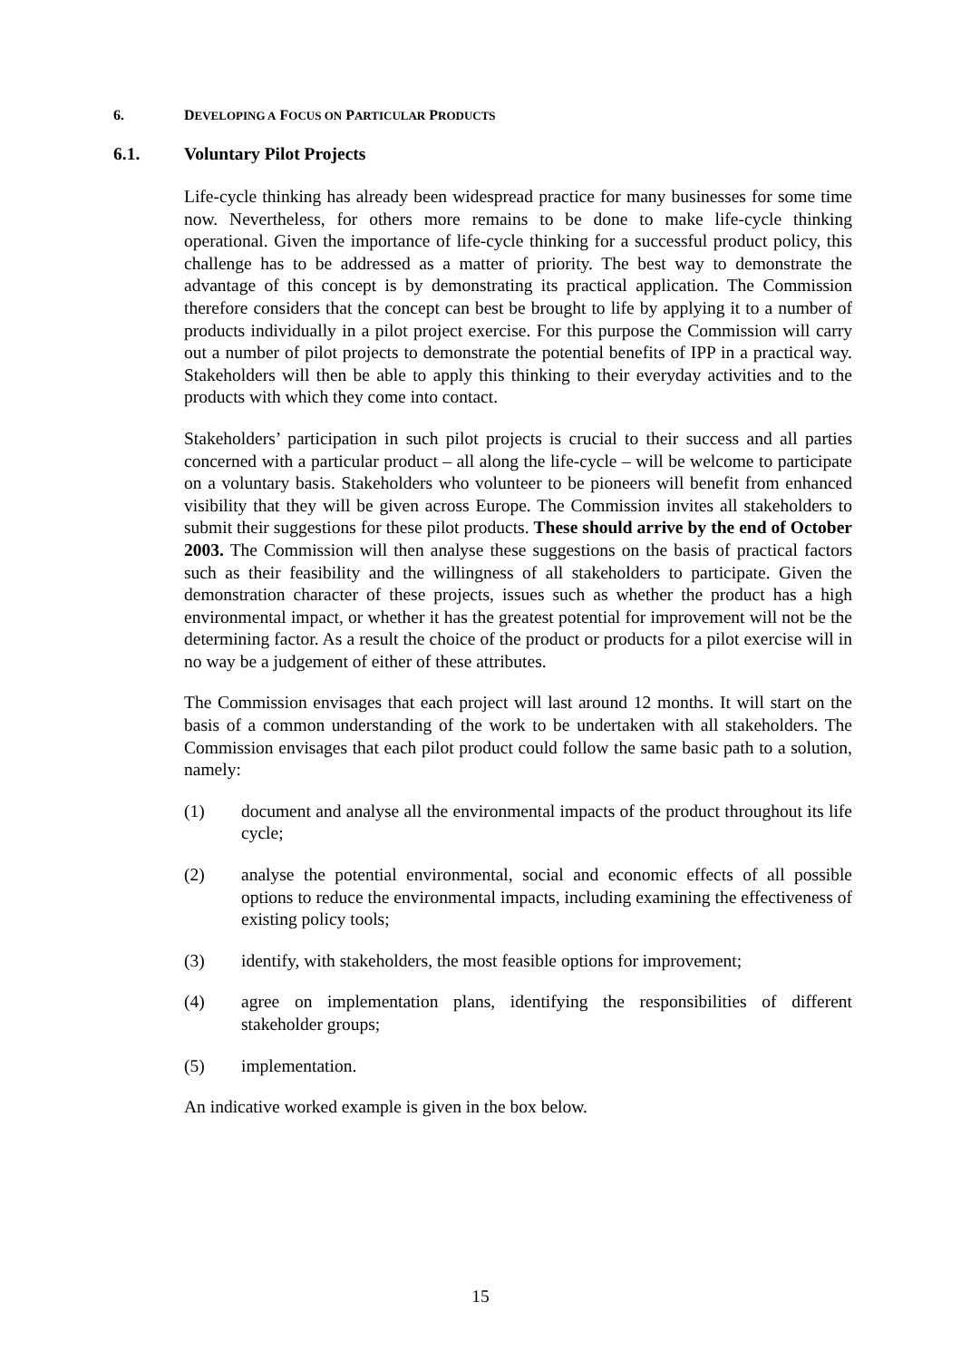6. DEVELOPING A FOCUS ON PARTICULAR PRODUCTS
6.1. Voluntary Pilot Projects
Life-cycle thinking has already been widespread practice for many businesses for some time now. Nevertheless, for others more remains to be done to make life-cycle thinking operational. Given the importance of life-cycle thinking for a successful product policy, this challenge has to be addressed as a matter of priority. The best way to demonstrate the advantage of this concept is by demonstrating its practical application. The Commission therefore considers that the concept can best be brought to life by applying it to a number of products individually in a pilot project exercise. For this purpose the Commission will carry out a number of pilot projects to demonstrate the potential benefits of IPP in a practical way. Stakeholders will then be able to apply this thinking to their everyday activities and to the products with which they come into contact.
Stakeholders’ participation in such pilot projects is crucial to their success and all parties concerned with a particular product – all along the life-cycle – will be welcome to participate on a voluntary basis. Stakeholders who volunteer to be pioneers will benefit from enhanced visibility that they will be given across Europe. The Commission invites all stakeholders to submit their suggestions for these pilot products. These should arrive by the end of October 2003. The Commission will then analyse these suggestions on the basis of practical factors such as their feasibility and the willingness of all stakeholders to participate. Given the demonstration character of these projects, issues such as whether the product has a high environmental impact, or whether it has the greatest potential for improvement will not be the determining factor. As a result the choice of the product or products for a pilot exercise will in no way be a judgement of either of these attributes.
The Commission envisages that each project will last around 12 months. It will start on the basis of a common understanding of the work to be undertaken with all stakeholders. The Commission envisages that each pilot product could follow the same basic path to a solution, namely:
(1) document and analyse all the environmental impacts of the product throughout its life cycle;
(2) analyse the potential environmental, social and economic effects of all possible options to reduce the environmental impacts, including examining the effectiveness of existing policy tools;
(3) identify, with stakeholders, the most feasible options for improvement;
(4) agree on implementation plans, identifying the responsibilities of different stakeholder groups;
(5) implementation.
An indicative worked example is given in the box below.
15